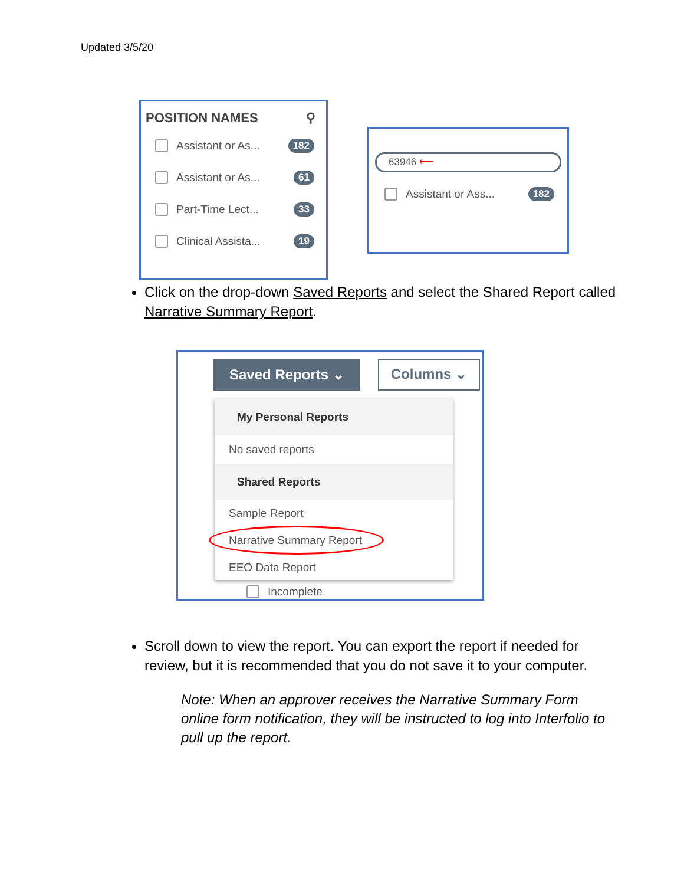Updated 3/5/20
POSITION NAMES ⚲
Assistant or As... 182
Assistant or As... 61
Part-Time Lect... 33
Clinical Assista... 19
63946 ⟵
Assistant or Ass... 182
Click on the drop-down Saved Reports and select the Shared Report called Narrative Summary Report.
Saved Reports ⌄ Columns ⌄
My Personal Reports
No saved reports
Shared Reports
Sample Report
Narrative Summary Report
EEO Data Report
Incomplete
Scroll down to view the report. You can export the report if needed for review, but it is recommended that you do not save it to your computer.
Note: When an approver receives the Narrative Summary Form online form notification, they will be instructed to log into Interfolio to pull up the report.